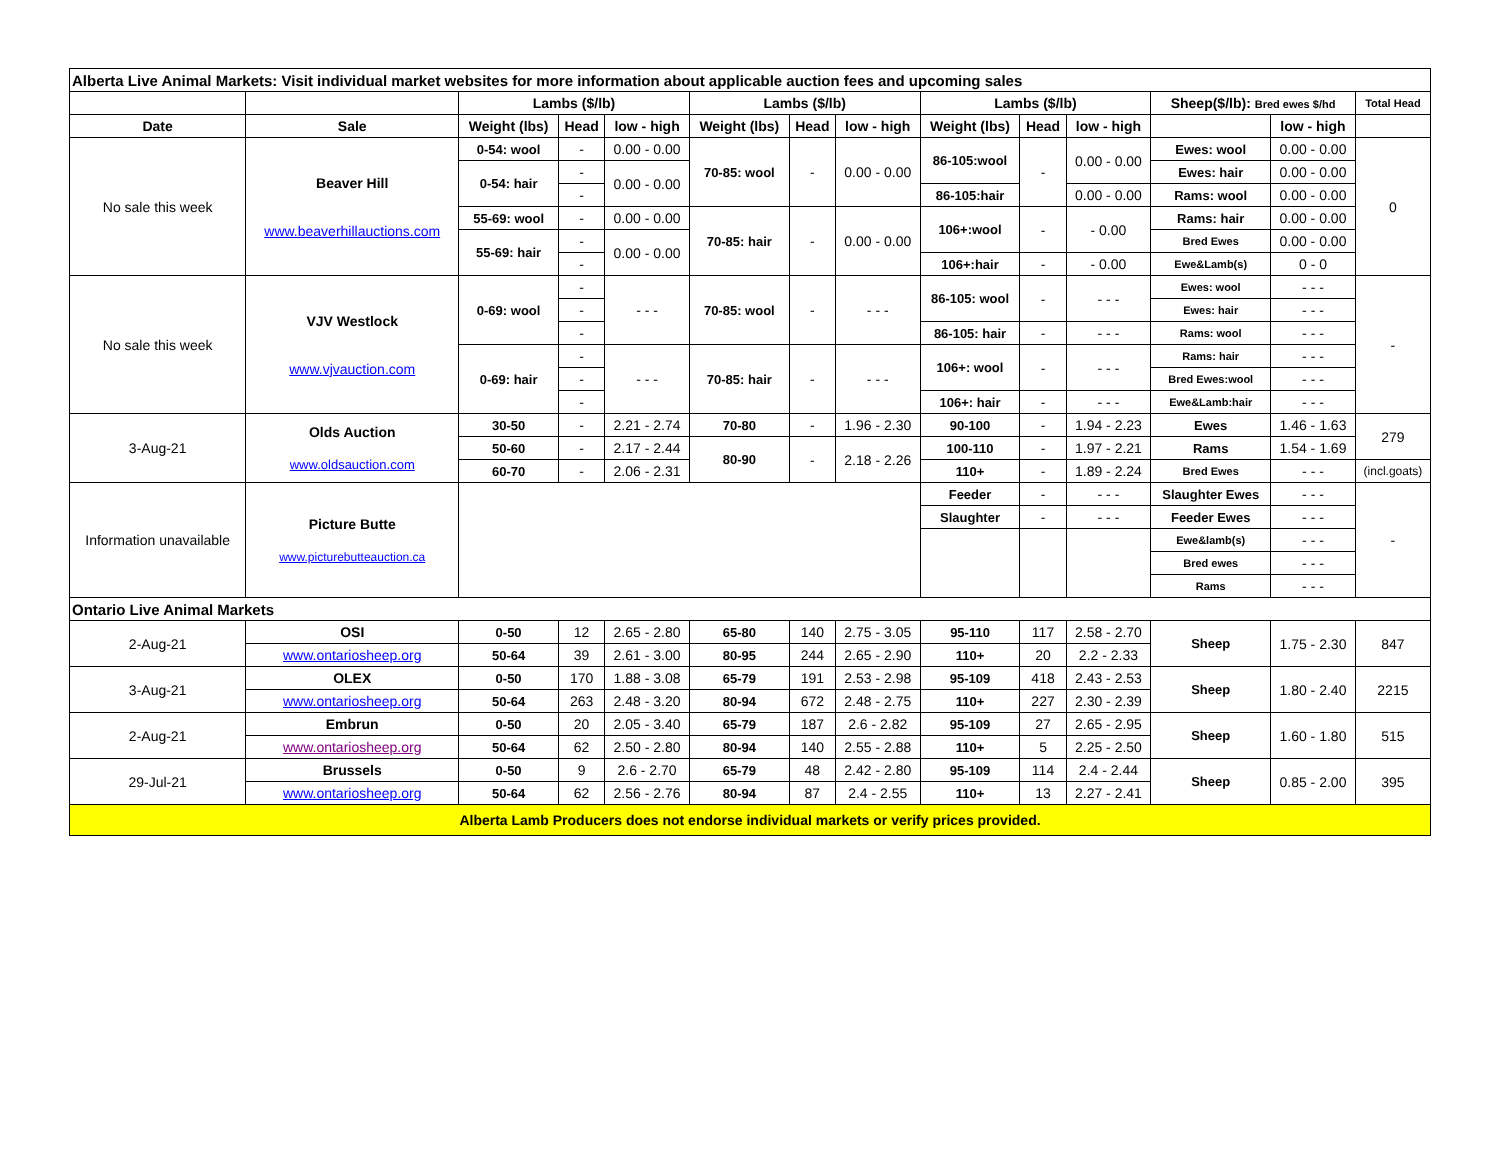| Alberta Live Animal Markets: Visit individual market websites for more information about applicable auction fees and upcoming sales | | | | | | | | | | | | | |
| | | Lambs ($/lb) | | | Lambs ($/lb) | | | Lambs ($/lb) | | | Sheep($/lb): Bred ewes $/hd | | Total Head |
| Date | Sale | Weight (lbs) | Head | low - high | Weight (lbs) | Head | low - high | Weight (lbs) | Head | low - high | | low - high | |
| No sale this week | Beaver Hill www.beaverhillauctions.com | 0-54: wool | - | 0.00 - 0.00 | 70-85: wool | - | 0.00 - 0.00 | 86-105:wool | - | 0.00 - 0.00 | Ewes: wool | 0.00 - 0.00 | 0 |
| | | 0-54: hair | - | 0.00 - 0.00 | | | | | | | Ewes: hair | 0.00 - 0.00 | |
| | | | - | | | | | 86-105:hair | | 0.00 - 0.00 | Rams: wool | 0.00 - 0.00 | |
| | | 55-69: wool | - | 0.00 - 0.00 | 70-85: hair | - | 0.00 - 0.00 | 106+:wool | - | - 0.00 | Rams: hair | 0.00 - 0.00 | |
| | | 55-69: hair | - | 0.00 - 0.00 | | | | | | | Bred Ewes | 0.00 - 0.00 | |
| | | | - | | | | | 106+:hair | - | - 0.00 | Ewe&Lamb(s) | 0 - 0 | |
| No sale this week | VJV Westlock www.vjvauction.com | 0-69: wool | - | - - - | 70-85: wool | - | - - - | 86-105: wool | - | - - - | Ewes: wool | - - - | - |
| | | | - | | | | | | | | Ewes: hair | - - - | |
| | | | - | | | | | 86-105: hair | - | - - - | Rams: wool | - - - | |
| | | 0-69: hair | - | - - - | 70-85: hair | - | - - - | 106+: wool | - | - - - | Rams: hair | - - - | |
| | | | - | | | | | | | | Bred Ewes:wool | - - - | |
| | | | - | | | | | 106+: hair | - | - - - | Ewe&Lamb:hair | - - - | |
| 3-Aug-21 | Olds Auction www.oldsauction.com | 30-50 | - | 2.21 - 2.74 | 70-80 | - | 1.96 - 2.30 | 90-100 | - | 1.94 - 2.23 | Ewes | 1.46 - 1.63 | 279 |
| | | 50-60 | - | 2.17 - 2.44 | 80-90 | - | 2.18 - 2.26 | 100-110 | - | 1.97 - 2.21 | Rams | 1.54 - 1.69 | |
| | | 60-70 | - | 2.06 - 2.31 | | | | 110+ | - | 1.89 - 2.24 | Bred Ewes | - - - | (incl.goats) |
| Information unavailable | Picture Butte www.picturebutteauction.ca | | | | | | | Feeder | - | - - - | Slaughter Ewes | - - - | - |
| | | | | | | | | Slaughter | - | - - - | Feeder Ewes | - - - | |
| | | | | | | | | | | | Ewe&lamb(s) | - - - | |
| | | | | | | | | | | | Bred ewes | - - - | |
| | | | | | | | | | | | Rams | - - - | |
| Ontario Live Animal Markets | | | | | | | | | | | | | |
| 2-Aug-21 | OSI | 0-50 | 12 | 2.65 - 2.80 | 65-80 | 140 | 2.75 - 3.05 | 95-110 | 117 | 2.58 - 2.70 | Sheep | 1.75 - 2.30 | 847 |
| | www.ontariosheep.org | 50-64 | 39 | 2.61 - 3.00 | 80-95 | 244 | 2.65 - 2.90 | 110+ | 20 | 2.2 - 2.33 | | | |
| 3-Aug-21 | OLEX | 0-50 | 170 | 1.88 - 3.08 | 65-79 | 191 | 2.53 - 2.98 | 95-109 | 418 | 2.43 - 2.53 | Sheep | 1.80 - 2.40 | 2215 |
| | www.ontariosheep.org | 50-64 | 263 | 2.48 - 3.20 | 80-94 | 672 | 2.48 - 2.75 | 110+ | 227 | 2.30 - 2.39 | | | |
| 2-Aug-21 | Embrun | 0-50 | 20 | 2.05 - 3.40 | 65-79 | 187 | 2.6 - 2.82 | 95-109 | 27 | 2.65 - 2.95 | Sheep | 1.60 - 1.80 | 515 |
| | www.ontariosheep.org | 50-64 | 62 | 2.50 - 2.80 | 80-94 | 140 | 2.55 - 2.88 | 110+ | 5 | 2.25 - 2.50 | | | |
| 29-Jul-21 | Brussels | 0-50 | 9 | 2.6 - 2.70 | 65-79 | 48 | 2.42 - 2.80 | 95-109 | 114 | 2.4 - 2.44 | Sheep | 0.85 - 2.00 | 395 |
| | www.ontariosheep.org | 50-64 | 62 | 2.56 - 2.76 | 80-94 | 87 | 2.4 - 2.55 | 110+ | 13 | 2.27 - 2.41 | | | |
| Alberta Lamb Producers does not endorse individual markets or verify prices provided. | | | | | | | | | | | | | |